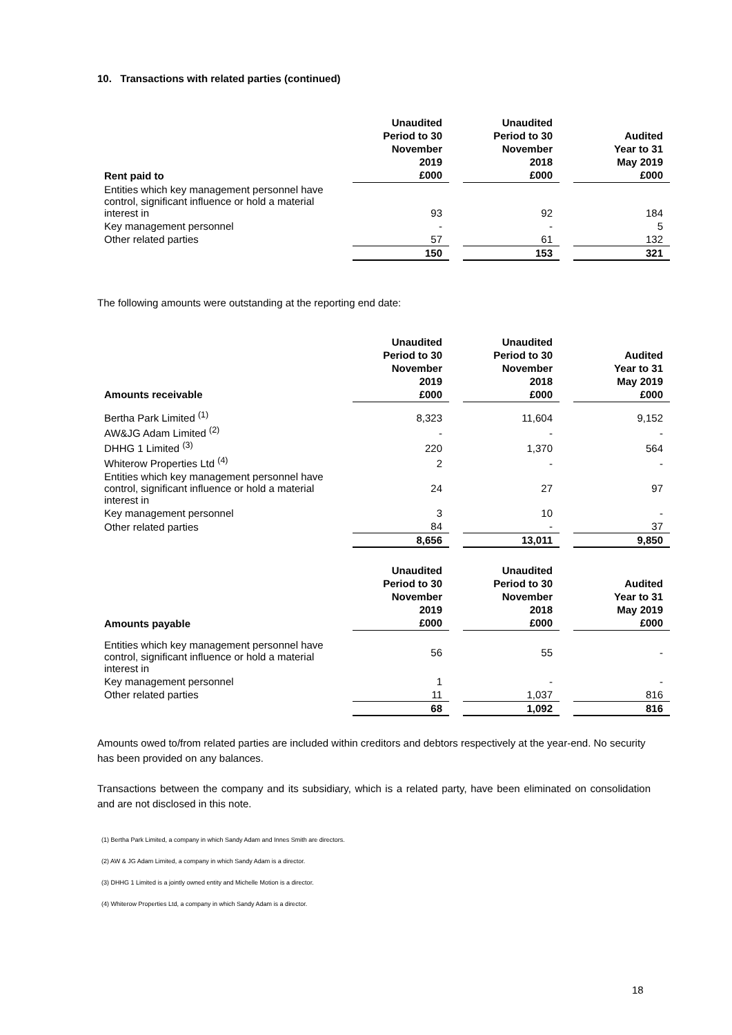10. Transactions with related parties (continued)
| Rent paid to | Unaudited Period to 30 November 2019 £000 | | Unaudited Period to 30 November 2018 £000 | | Audited Year to 31 May 2019 £000 |
| --- | --- | --- | --- | --- | --- |
| Entities which key management personnel have control, significant influence or hold a material interest in | 93 | | 92 | | 184 |
| Key management personnel | - | | - | | 5 |
| Other related parties | 57 | | 61 | | 132 |
| | 150 | | 153 | | 321 |
The following amounts were outstanding at the reporting end date:
| Amounts receivable | Unaudited Period to 30 November 2019 £000 | | Unaudited Period to 30 November 2018 £000 | | Audited Year to 31 May 2019 £000 |
| --- | --- | --- | --- | --- | --- |
| Bertha Park Limited <sup>(1)</sup> | 8,323 | | 11,604 | | 9,152 |
| AW&JG Adam Limited <sup>(2)</sup> | - | | - | | - |
| DHHG 1 Limited <sup>(3)</sup> | 220 | | 1,370 | | 564 |
| Whiterow Properties Ltd <sup>(4)</sup> | 2 | | - | | - |
| Entities which key management personnel have control, significant influence or hold a material interest in | 24 | | 27 | | 97 |
| Key management personnel | 3 | | 10 | | - |
| Other related parties | 84 | | - | | 37 |
| | 8,656 | | 13,011 | | 9,850 |
| Amounts payable | Unaudited Period to 30 November 2019 £000 | | Unaudited Period to 30 November 2018 £000 | | Audited Year to 31 May 2019 £000 |
| --- | --- | --- | --- | --- | --- |
| Entities which key management personnel have control, significant influence or hold a material interest in | 56 | | 55 | | - |
| Key management personnel | 1 | | - | | - |
| Other related parties | 11 | | 1,037 | | 816 |
| | 68 | | 1,092 | | 816 |
Amounts owed to/from related parties are included within creditors and debtors respectively at the year-end. No security has been provided on any balances.
Transactions between the company and its subsidiary, which is a related party, have been eliminated on consolidation and are not disclosed in this note.
(1) Bertha Park Limited, a company in which Sandy Adam and Innes Smith are directors.
(2) AW & JG Adam Limited, a company in which Sandy Adam is a director.
(3) DHHG 1 Limited is a jointly owned entity and Michelle Motion is a director.
(4) Whiterow Properties Ltd, a company in which Sandy Adam is a director.
18